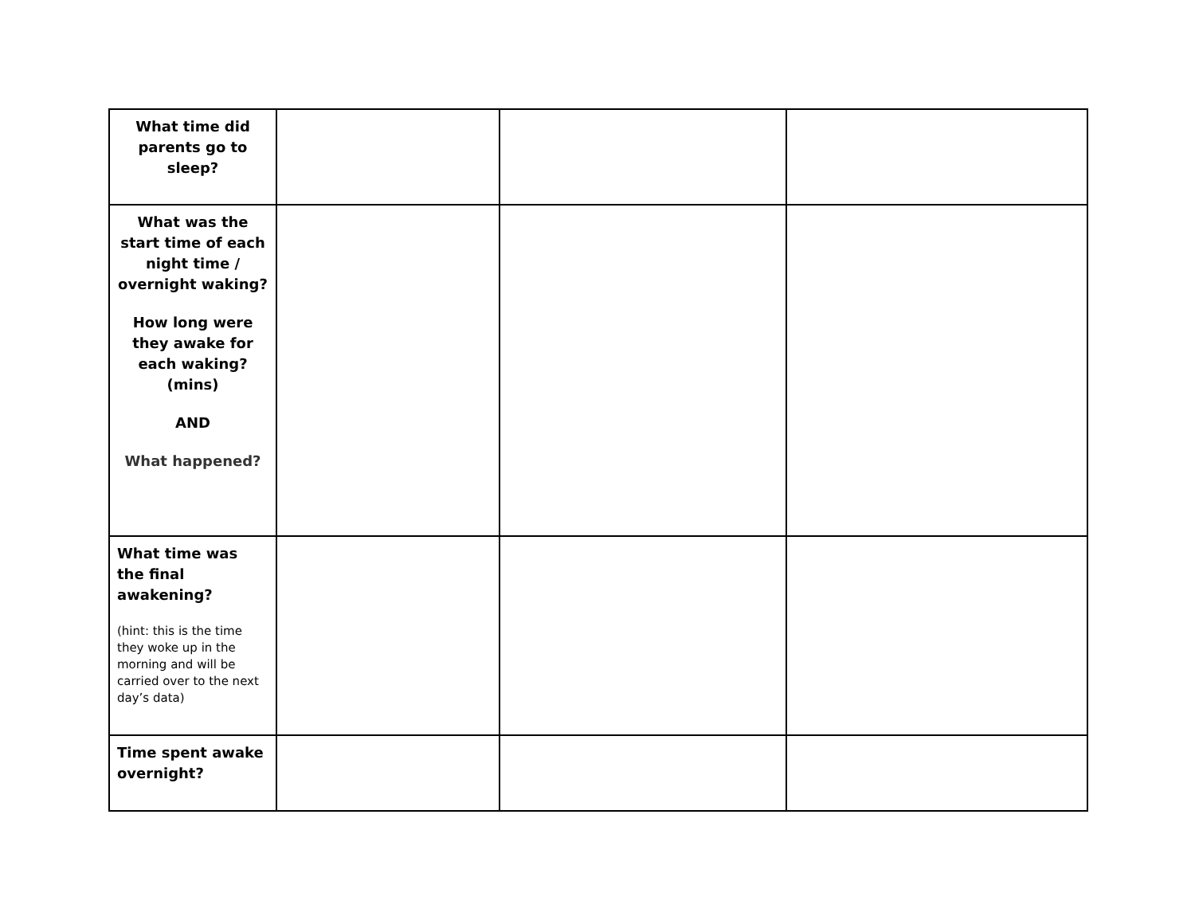| What time did parents go to sleep? | | | |
| What was the start time of each night time / overnight waking? How long were they awake for each waking? (mins) AND What happened? | | | |
| What time was the final awakening? (hint: this is the time they woke up in the morning and will be carried over to the next day’s data) | | | |
| Time spent awake overnight? | | | |